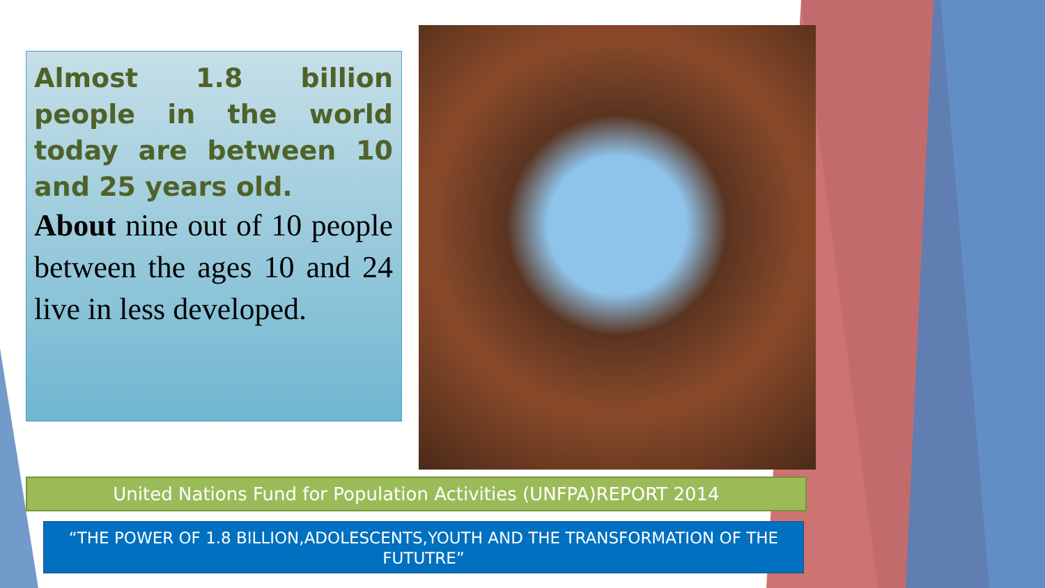Almost 1.8 billion people in the world today are between 10 and 25 years old.
About nine out of 10 people between the ages 10 and 24 live in less developed.
United Nations Fund for Population Activities (UNFPA)REPORT 2014
“THE POWER OF 1.8 BILLION,ADOLESCENTS,YOUTH AND THE TRANSFORMATION OF THE
FUTUTRE”